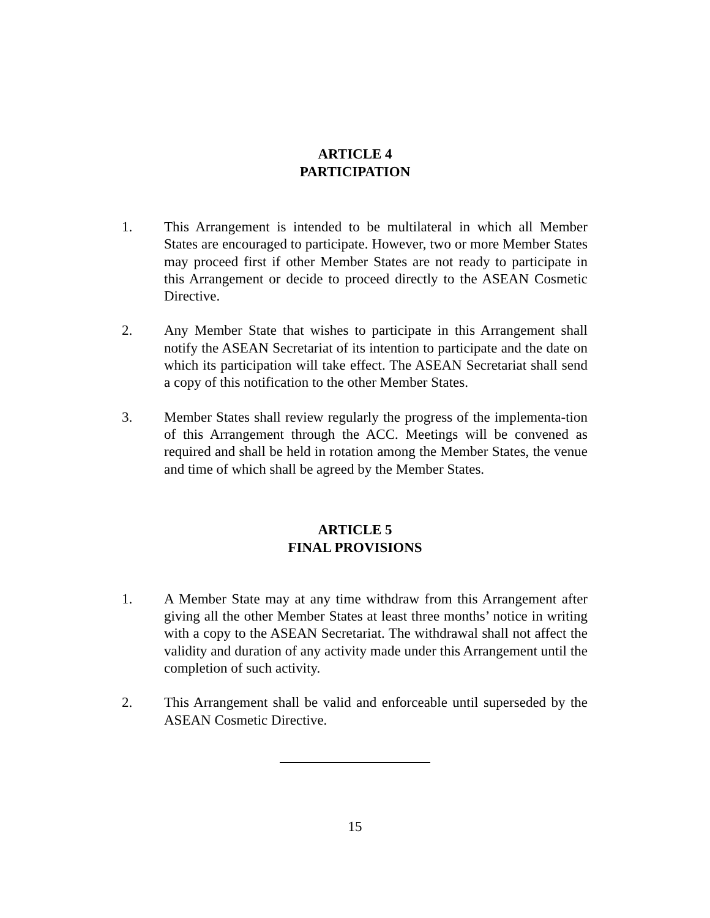ARTICLE 4
PARTICIPATION
1. This Arrangement is intended to be multilateral in which all Member States are encouraged to participate. However, two or more Member States may proceed first if other Member States are not ready to participate in this Arrangement or decide to proceed directly to the ASEAN Cosmetic Directive.
2. Any Member State that wishes to participate in this Arrangement shall notify the ASEAN Secretariat of its intention to participate and the date on which its participation will take effect. The ASEAN Secretariat shall send a copy of this notification to the other Member States.
3. Member States shall review regularly the progress of the implementa-tion of this Arrangement through the ACC. Meetings will be convened as required and shall be held in rotation among the Member States, the venue and time of which shall be agreed by the Member States.
ARTICLE 5
FINAL PROVISIONS
1. A Member State may at any time withdraw from this Arrangement after giving all the other Member States at least three months’ notice in writing with a copy to the ASEAN Secretariat. The withdrawal shall not affect the validity and duration of any activity made under this Arrangement until the completion of such activity.
2. This Arrangement shall be valid and enforceable until superseded by the ASEAN Cosmetic Directive.
15